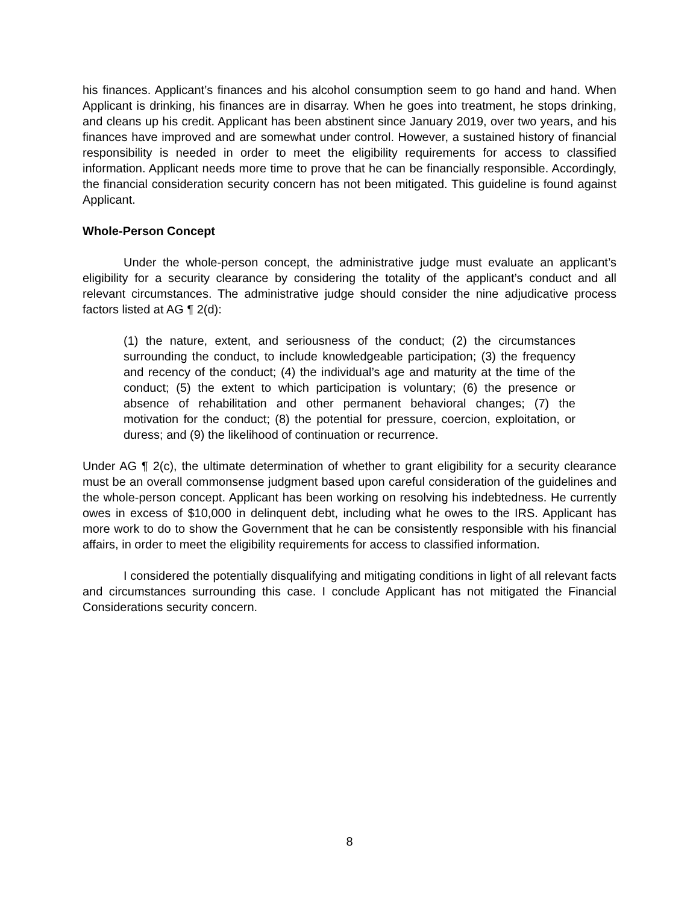his finances. Applicant’s finances and his alcohol consumption seem to go hand and hand. When Applicant is drinking, his finances are in disarray. When he goes into treatment, he stops drinking, and cleans up his credit. Applicant has been abstinent since January 2019, over two years, and his finances have improved and are somewhat under control. However, a sustained history of financial responsibility is needed in order to meet the eligibility requirements for access to classified information. Applicant needs more time to prove that he can be financially responsible. Accordingly, the financial consideration security concern has not been mitigated. This guideline is found against Applicant.
Whole-Person Concept
Under the whole-person concept, the administrative judge must evaluate an applicant’s eligibility for a security clearance by considering the totality of the applicant’s conduct and all relevant circumstances. The administrative judge should consider the nine adjudicative process factors listed at AG ¶ 2(d):
(1) the nature, extent, and seriousness of the conduct; (2) the circumstances surrounding the conduct, to include knowledgeable participation; (3) the frequency and recency of the conduct; (4) the individual’s age and maturity at the time of the conduct; (5) the extent to which participation is voluntary; (6) the presence or absence of rehabilitation and other permanent behavioral changes; (7) the motivation for the conduct; (8) the potential for pressure, coercion, exploitation, or duress; and (9) the likelihood of continuation or recurrence.
Under AG ¶ 2(c), the ultimate determination of whether to grant eligibility for a security clearance must be an overall commonsense judgment based upon careful consideration of the guidelines and the whole-person concept. Applicant has been working on resolving his indebtedness. He currently owes in excess of $10,000 in delinquent debt, including what he owes to the IRS. Applicant has more work to do to show the Government that he can be consistently responsible with his financial affairs, in order to meet the eligibility requirements for access to classified information.
I considered the potentially disqualifying and mitigating conditions in light of all relevant facts and circumstances surrounding this case. I conclude Applicant has not mitigated the Financial Considerations security concern.
8